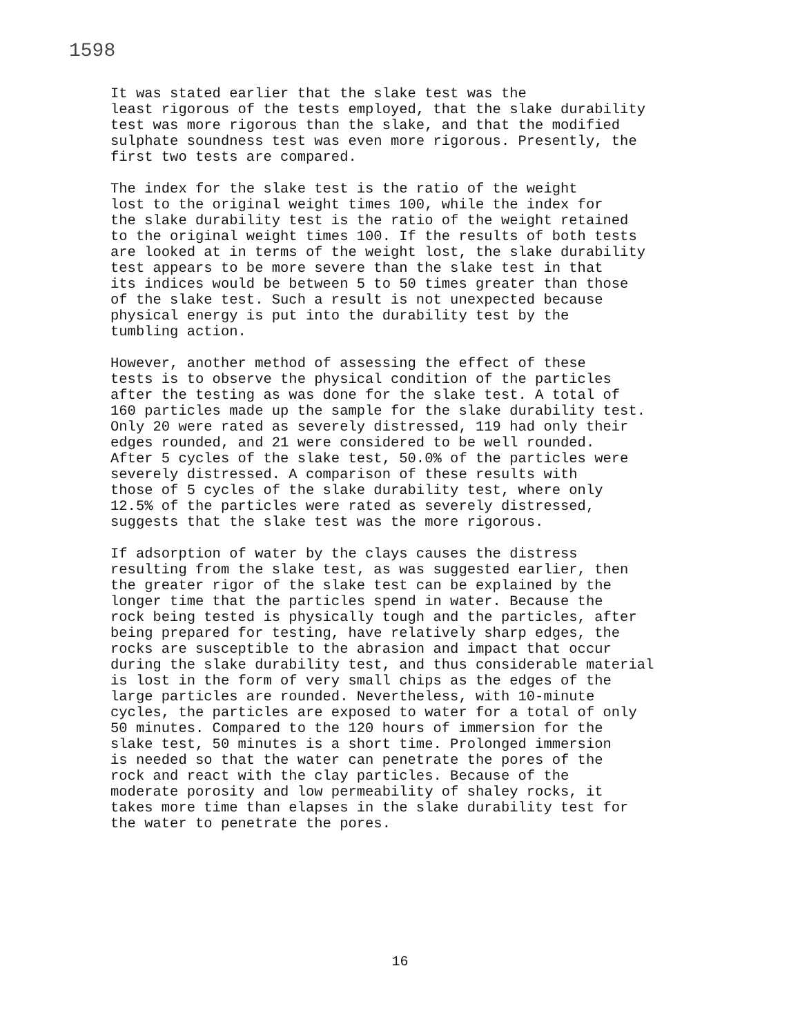1598
It was stated earlier that the slake test was the least rigorous of the tests employed, that the slake durability test was more rigorous than the slake, and that the modified sulphate soundness test was even more rigorous. Presently, the first two tests are compared.
The index for the slake test is the ratio of the weight lost to the original weight times 100, while the index for the slake durability test is the ratio of the weight retained to the original weight times 100. If the results of both tests are looked at in terms of the weight lost, the slake durability test appears to be more severe than the slake test in that its indices would be between 5 to 50 times greater than those of the slake test. Such a result is not unexpected because physical energy is put into the durability test by the tumbling action.
However, another method of assessing the effect of these tests is to observe the physical condition of the particles after the testing as was done for the slake test. A total of 160 particles made up the sample for the slake durability test. Only 20 were rated as severely distressed, 119 had only their edges rounded, and 21 were considered to be well rounded. After 5 cycles of the slake test, 50.0% of the particles were severely distressed. A comparison of these results with those of 5 cycles of the slake durability test, where only 12.5% of the particles were rated as severely distressed, suggests that the slake test was the more rigorous.
If adsorption of water by the clays causes the distress resulting from the slake test, as was suggested earlier, then the greater rigor of the slake test can be explained by the longer time that the particles spend in water. Because the rock being tested is physically tough and the particles, after being prepared for testing, have relatively sharp edges, the rocks are susceptible to the abrasion and impact that occur during the slake durability test, and thus considerable material is lost in the form of very small chips as the edges of the large particles are rounded. Nevertheless, with 10-minute cycles, the particles are exposed to water for a total of only 50 minutes. Compared to the 120 hours of immersion for the slake test, 50 minutes is a short time. Prolonged immersion is needed so that the water can penetrate the pores of the rock and react with the clay particles. Because of the moderate porosity and low permeability of shaley rocks, it takes more time than elapses in the slake durability test for the water to penetrate the pores.
16